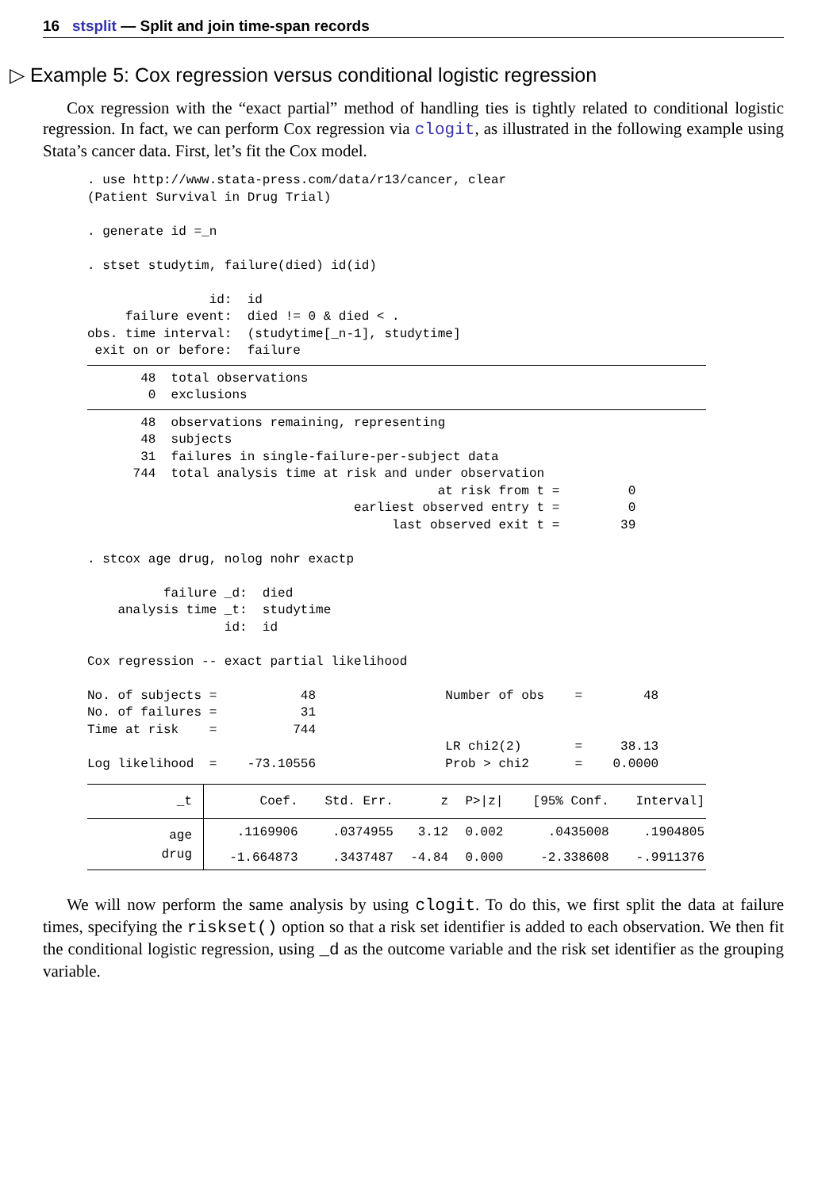16 stsplit — Split and join time-span records
▷ Example 5: Cox regression versus conditional logistic regression
Cox regression with the “exact partial” method of handling ties is tightly related to conditional logistic regression. In fact, we can perform Cox regression via clogit, as illustrated in the following example using Stata’s cancer data. First, let’s fit the Cox model.
. use http://www.stata-press.com/data/r13/cancer, clear
(Patient Survival in Drug Trial)

. generate id =_n

. stset studytim, failure(died) id(id)

                id:  id
     failure event:  died != 0 & died < .
obs. time interval:  (studytime[_n-1], studytime]
 exit on or before:  failure
       48  total observations
        0  exclusions
       48  observations remaining, representing
       48  subjects
       31  failures in single-failure-per-subject data
      744  total analysis time at risk and under observation
                                              at risk from t =         0
                                   earliest observed entry t =         0
                                        last observed exit t =        39

. stcox age drug, nolog nohr exactp

          failure _d:  died
    analysis time _t:  studytime
                  id:  id

Cox regression -- exact partial likelihood

No. of subjects =           48                 Number of obs    =        48
No. of failures =           31
Time at risk    =          744
                                               LR chi2(2)       =     38.13
Log likelihood  =    -73.10556                 Prob > chi2      =    0.0000
| _t | Coef. | Std. Err. | z | P>/z/ | [95% Conf. | Interval] |
| --- | --- | --- | --- | --- | --- | --- |
| age | .1169906 | .0374955 | 3.12 | 0.002 | .0435008 | .1904805 |
| drug | -1.664873 | .3437487 | -4.84 | 0.000 | -2.338608 | -.9911376 |
We will now perform the same analysis by using clogit. To do this, we first split the data at failure times, specifying the riskset() option so that a risk set identifier is added to each observation. We then fit the conditional logistic regression, using _d as the outcome variable and the risk set identifier as the grouping variable.